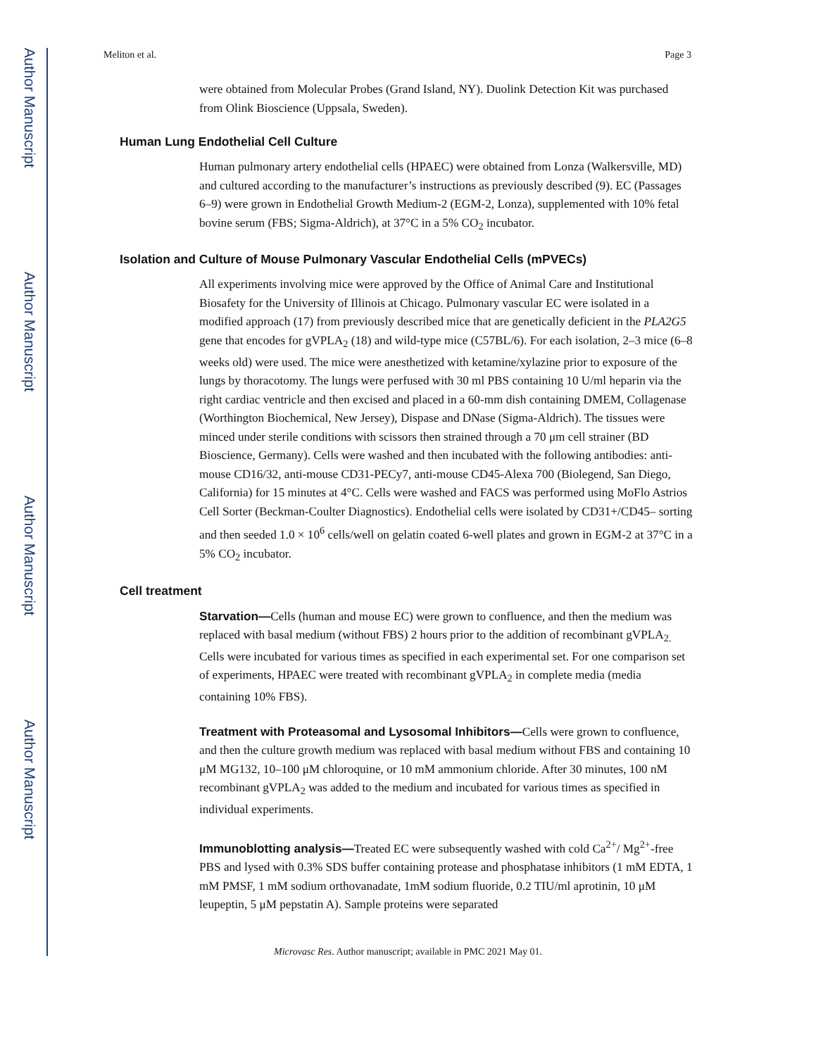Author Manuscript
Author Manuscript
Author Manuscript
Author Manuscript
Meliton et al. Page 3
were obtained from Molecular Probes (Grand Island, NY). Duolink Detection Kit was purchased from Olink Bioscience (Uppsala, Sweden).
Human Lung Endothelial Cell Culture
Human pulmonary artery endothelial cells (HPAEC) were obtained from Lonza (Walkersville, MD) and cultured according to the manufacturer’s instructions as previously described (9). EC (Passages 6–9) were grown in Endothelial Growth Medium-2 (EGM-2, Lonza), supplemented with 10% fetal bovine serum (FBS; Sigma-Aldrich), at 37°C in a 5% CO<sub>2</sub> incubator.
Isolation and Culture of Mouse Pulmonary Vascular Endothelial Cells (mPVECs)
All experiments involving mice were approved by the Office of Animal Care and Institutional Biosafety for the University of Illinois at Chicago. Pulmonary vascular EC were isolated in a modified approach (17) from previously described mice that are genetically deficient in the PLA2G5 gene that encodes for gVPLA<sub>2</sub> (18) and wild-type mice (C57BL/6). For each isolation, 2–3 mice (6–8 weeks old) were used. The mice were anesthetized with ketamine/xylazine prior to exposure of the lungs by thoracotomy. The lungs were perfused with 30 ml PBS containing 10 U/ml heparin via the right cardiac ventricle and then excised and placed in a 60-mm dish containing DMEM, Collagenase (Worthington Biochemical, New Jersey), Dispase and DNase (Sigma-Aldrich). The tissues were minced under sterile conditions with scissors then strained through a 70 μm cell strainer (BD Bioscience, Germany). Cells were washed and then incubated with the following antibodies: anti-mouse CD16/32, anti-mouse CD31-PECy7, anti-mouse CD45-Alexa 700 (Biolegend, San Diego, California) for 15 minutes at 4°C. Cells were washed and FACS was performed using MoFlo Astrios Cell Sorter (Beckman-Coulter Diagnostics). Endothelial cells were isolated by CD31+/CD45– sorting and then seeded 1.0 × 10<sup>6</sup> cells/well on gelatin coated 6-well plates and grown in EGM-2 at 37°C in a 5% CO<sub>2</sub> incubator.
Cell treatment
Starvation—Cells (human and mouse EC) were grown to confluence, and then the medium was replaced with basal medium (without FBS) 2 hours prior to the addition of recombinant gVPLA<sub>2.</sub> Cells were incubated for various times as specified in each experimental set. For one comparison set of experiments, HPAEC were treated with recombinant gVPLA<sub>2</sub> in complete media (media containing 10% FBS).
Treatment with Proteasomal and Lysosomal Inhibitors—Cells were grown to confluence, and then the culture growth medium was replaced with basal medium without FBS and containing 10 μM MG132, 10–100 μM chloroquine, or 10 mM ammonium chloride. After 30 minutes, 100 nM recombinant gVPLA<sub>2</sub> was added to the medium and incubated for various times as specified in individual experiments.
Immunoblotting analysis—Treated EC were subsequently washed with cold Ca<sup>2+</sup>/ Mg<sup>2+</sup>-free PBS and lysed with 0.3% SDS buffer containing protease and phosphatase inhibitors (1 mM EDTA, 1 mM PMSF, 1 mM sodium orthovanadate, 1mM sodium fluoride, 0.2 TIU/ml aprotinin, 10 μM leupeptin, 5 μM pepstatin A). Sample proteins were separated
Microvasc Res. Author manuscript; available in PMC 2021 May 01.